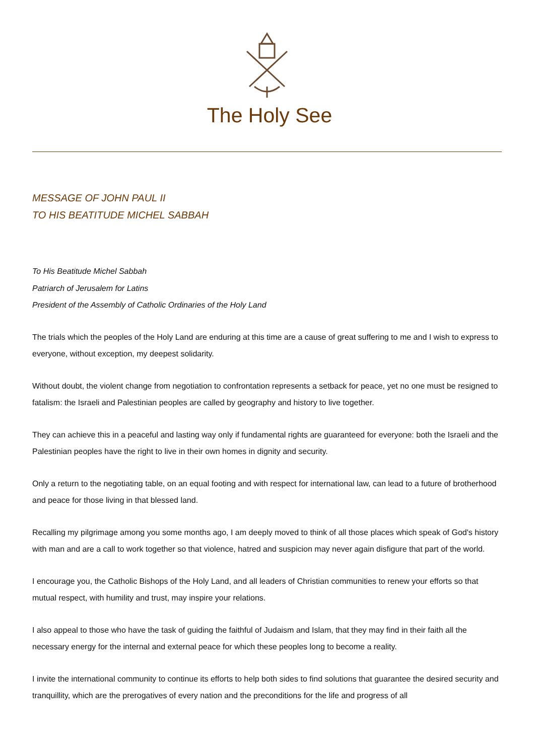The Holy See
MESSAGE OF JOHN PAUL II
TO HIS BEATITUDE MICHEL SABBAH
To His Beatitude Michel Sabbah
Patriarch of Jerusalem for Latins
President of the Assembly of Catholic Ordinaries of the Holy Land
The trials which the peoples of the Holy Land are enduring at this time are a cause of great suffering to me and I wish to express to everyone, without exception, my deepest solidarity.
Without doubt, the violent change from negotiation to confrontation represents a setback for peace, yet no one must be resigned to fatalism: the Israeli and Palestinian peoples are called by geography and history to live together.
They can achieve this in a peaceful and lasting way only if fundamental rights are guaranteed for everyone: both the Israeli and the Palestinian peoples have the right to live in their own homes in dignity and security.
Only a return to the negotiating table, on an equal footing and with respect for international law, can lead to a future of brotherhood and peace for those living in that blessed land.
Recalling my pilgrimage among you some months ago, I am deeply moved to think of all those places which speak of God's history with man and are a call to work together so that violence, hatred and suspicion may never again disfigure that part of the world.
I encourage you, the Catholic Bishops of the Holy Land, and all leaders of Christian communities to renew your efforts so that mutual respect, with humility and trust, may inspire your relations.
I also appeal to those who have the task of guiding the faithful of Judaism and Islam, that they may find in their faith all the necessary energy for the internal and external peace for which these peoples long to become a reality.
I invite the international community to continue its efforts to help both sides to find solutions that guarantee the desired security and tranquillity, which are the prerogatives of every nation and the preconditions for the life and progress of all